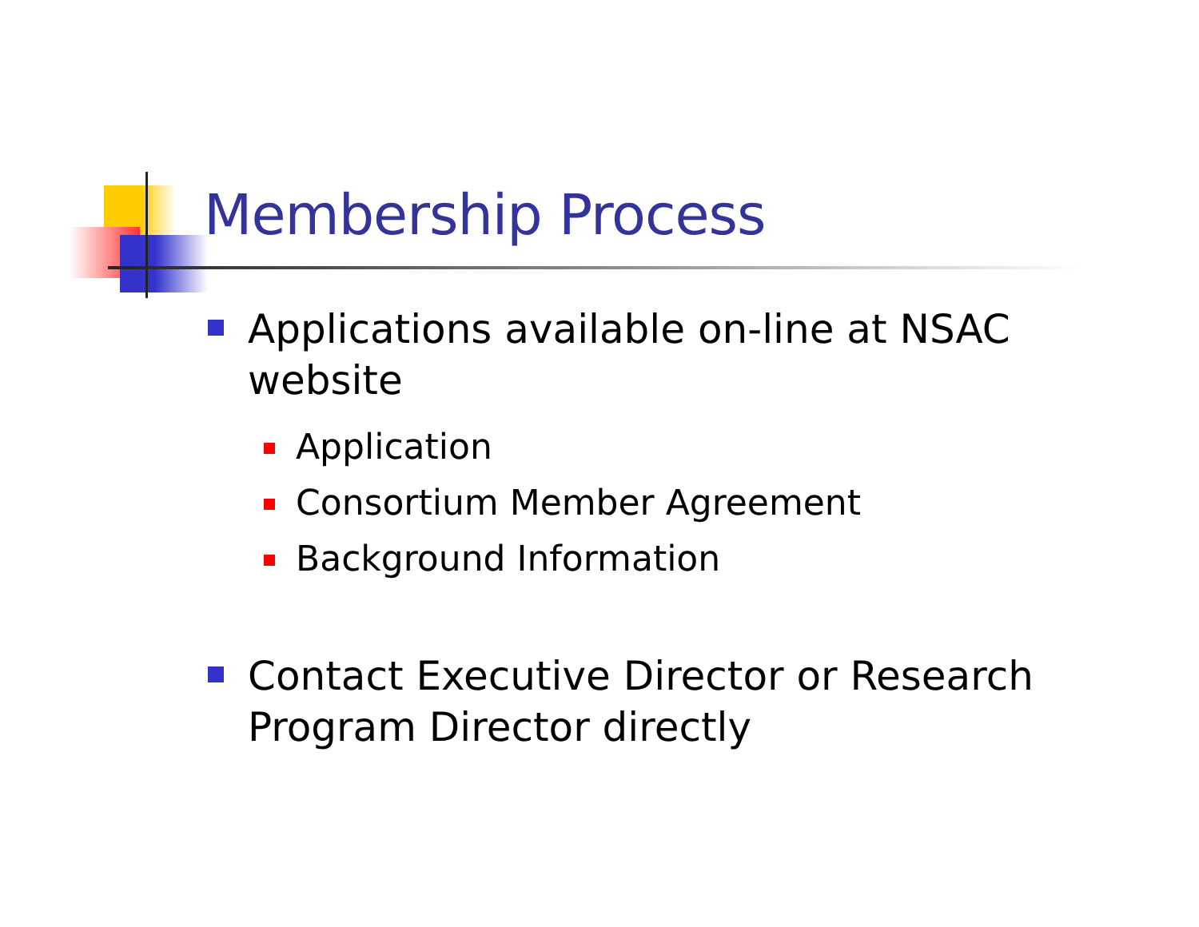Membership Process
Applications available on-line at NSAC website
Application
Consortium Member Agreement
Background Information
Contact Executive Director or Research Program Director directly